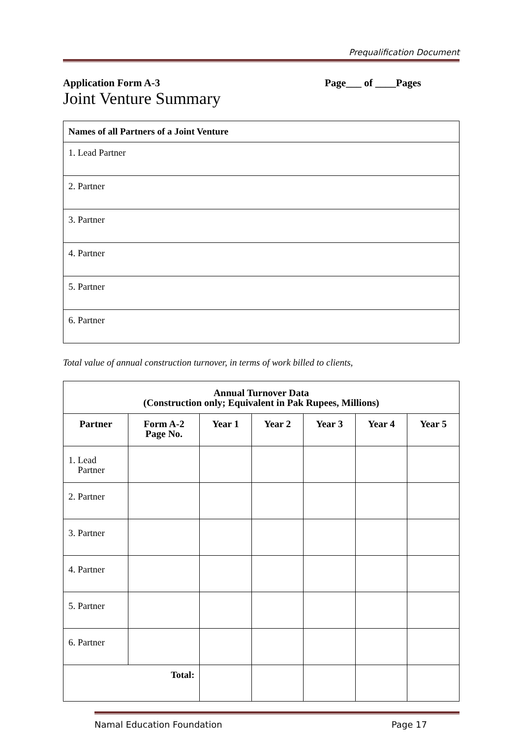Prequalification Document
Application Form A-3 Page___ of ____Pages
Joint Venture Summary
| Names of all Partners of a Joint Venture |
| --- |
| 1. Lead Partner |
| 2. Partner |
| 3. Partner |
| 4. Partner |
| 5. Partner |
| 6. Partner |
Total value of annual construction turnover, in terms of work billed to clients,
| Annual Turnover Data (Construction only; Equivalent in Pak Rupees, Millions) | | | | | | |
| --- | --- | --- | --- | --- | --- | --- |
| Partner | Form A-2 Page No. | Year 1 | Year 2 | Year 3 | Year 4 | Year 5 |
| 1. Lead Partner | | | | | | |
| 2. Partner | | | | | | |
| 3. Partner | | | | | | |
| 4. Partner | | | | | | |
| 5. Partner | | | | | | |
| 6. Partner | | | | | | |
| Total: | | | | | | |
Namal Education Foundation Page 17